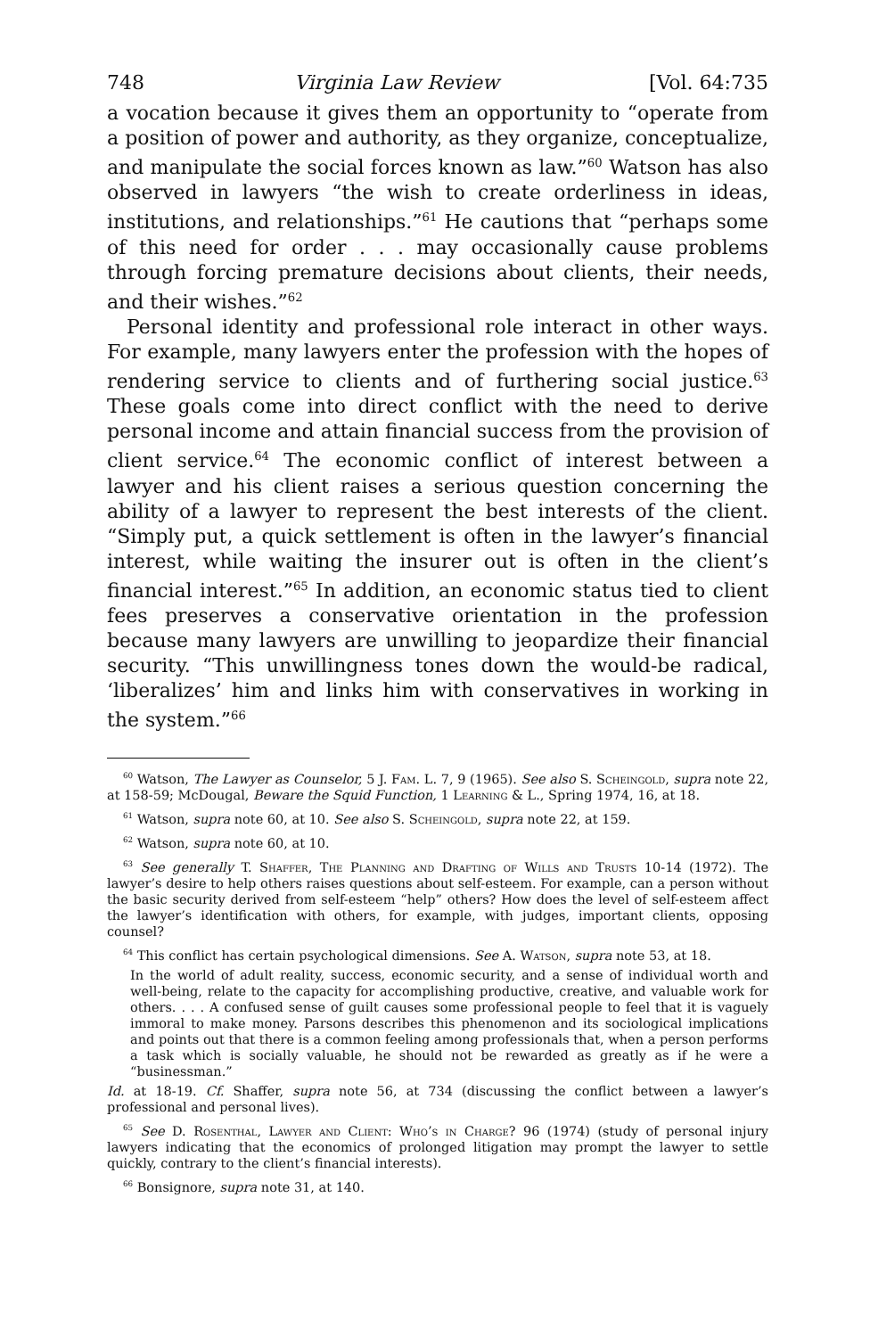748 Virginia Law Review [Vol. 64:735
a vocation because it gives them an opportunity to “operate from a position of power and authority, as they organize, conceptualize, and manipulate the social forces known as law.”<sup>60</sup> Watson has also observed in lawyers “the wish to create orderliness in ideas, institutions, and relationships.”<sup>61</sup> He cautions that “perhaps some of this need for order . . . may occasionally cause problems through forcing premature decisions about clients, their needs, and their wishes.”<sup>62</sup>
Personal identity and professional role interact in other ways. For example, many lawyers enter the profession with the hopes of rendering service to clients and of furthering social justice.<sup>63</sup> These goals come into direct conflict with the need to derive personal income and attain financial success from the provision of client service.<sup>64</sup> The economic conflict of interest between a lawyer and his client raises a serious question concerning the ability of a lawyer to represent the best interests of the client. “Simply put, a quick settlement is often in the lawyer’s financial interest, while waiting the insurer out is often in the client’s financial interest.”<sup>65</sup> In addition, an economic status tied to client fees preserves a conservative orientation in the profession because many lawyers are unwilling to jeopardize their financial security. “This unwillingness tones down the would-be radical, ‘liberalizes’ him and links him with conservatives in working in the system.”<sup>66</sup>
<sup>60</sup> Watson, The Lawyer as Counselor, 5 J. Fam. L. 7, 9 (1965). See also S. Scheingold, supra note 22, at 158-59; McDougal, Beware the Squid Function, 1 Learning & L., Spring 1974, 16, at 18.
<sup>61</sup> Watson, supra note 60, at 10. See also S. Scheingold, supra note 22, at 159.
<sup>62</sup> Watson, supra note 60, at 10.
<sup>63</sup> See generally T. Shaffer, The Planning and Drafting of Wills and Trusts 10-14 (1972). The lawyer’s desire to help others raises questions about self-esteem. For example, can a person without the basic security derived from self-esteem “help” others? How does the level of self-esteem affect the lawyer’s identification with others, for example, with judges, important clients, opposing counsel?
<sup>64</sup> This conflict has certain psychological dimensions. See A. Watson, supra note 53, at 18.
In the world of adult reality, success, economic security, and a sense of individual worth and well-being, relate to the capacity for accomplishing productive, creative, and valuable work for others. . . . A confused sense of guilt causes some professional people to feel that it is vaguely immoral to make money. Parsons describes this phenomenon and its sociological implications and points out that there is a common feeling among professionals that, when a person performs a task which is socially valuable, he should not be rewarded as greatly as if he were a “businessman.”
Id. at 18-19. Cf. Shaffer, supra note 56, at 734 (discussing the conflict between a lawyer’s professional and personal lives).
<sup>65</sup> See D. Rosenthal, Lawyer and Client: Who’s in Charge? 96 (1974) (study of personal injury lawyers indicating that the economics of prolonged litigation may prompt the lawyer to settle quickly, contrary to the client’s financial interests).
<sup>66</sup> Bonsignore, supra note 31, at 140.